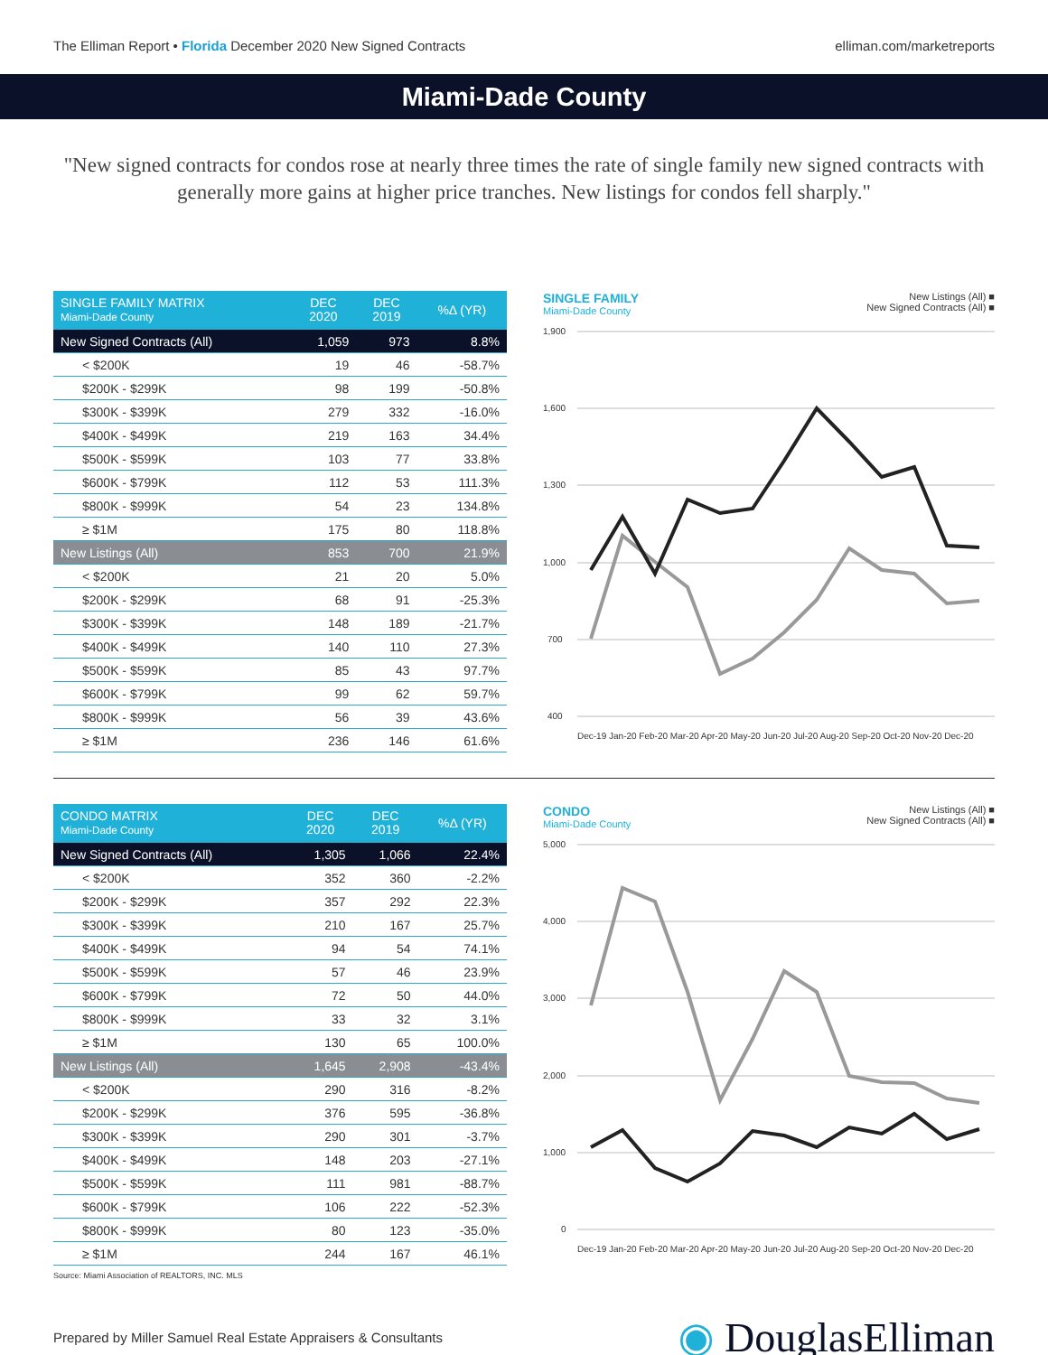The Elliman Report • Florida December 2020 New Signed Contracts elliman.com/marketreports
Miami-Dade County
"New signed contracts for condos rose at nearly three times the rate of single family new signed contracts with generally more gains at higher price tranches. New listings for condos fell sharply."
| SINGLE FAMILY MATRIX Miami-Dade County | DEC 2020 | DEC 2019 | %Δ (YR) |
| --- | --- | --- | --- |
| New Signed Contracts (All) | 1,059 | 973 | 8.8% |
| < $200K | 19 | 46 | -58.7% |
| $200K - $299K | 98 | 199 | -50.8% |
| $300K - $399K | 279 | 332 | -16.0% |
| $400K - $499K | 219 | 163 | 34.4% |
| $500K - $599K | 103 | 77 | 33.8% |
| $600K - $799K | 112 | 53 | 111.3% |
| $800K - $999K | 54 | 23 | 134.8% |
| ≥ $1M | 175 | 80 | 118.8% |
| New Listings (All) | 853 | 700 | 21.9% |
| < $200K | 21 | 20 | 5.0% |
| $200K - $299K | 68 | 91 | -25.3% |
| $300K - $399K | 148 | 189 | -21.7% |
| $400K - $499K | 140 | 110 | 27.3% |
| $500K - $599K | 85 | 43 | 97.7% |
| $600K - $799K | 99 | 62 | 59.7% |
| $800K - $999K | 56 | 39 | 43.6% |
| ≥ $1M | 236 | 146 | 61.6% |
SINGLE FAMILY
Miami-Dade County
New Listings (All) ■
New Signed Contracts (All) ■
1,900
1,600
1,300
1,000
700
400
Dec-19 Jan-20 Feb-20 Mar-20 Apr-20 May-20 Jun-20 Jul-20 Aug-20 Sep-20 Oct-20 Nov-20 Dec-20
| CONDO MATRIX Miami-Dade County | DEC 2020 | DEC 2019 | %Δ (YR) |
| --- | --- | --- | --- |
| New Signed Contracts (All) | 1,305 | 1,066 | 22.4% |
| < $200K | 352 | 360 | -2.2% |
| $200K - $299K | 357 | 292 | 22.3% |
| $300K - $399K | 210 | 167 | 25.7% |
| $400K - $499K | 94 | 54 | 74.1% |
| $500K - $599K | 57 | 46 | 23.9% |
| $600K - $799K | 72 | 50 | 44.0% |
| $800K - $999K | 33 | 32 | 3.1% |
| ≥ $1M | 130 | 65 | 100.0% |
| New Listings (All) | 1,645 | 2,908 | -43.4% |
| < $200K | 290 | 316 | -8.2% |
| $200K - $299K | 376 | 595 | -36.8% |
| $300K - $399K | 290 | 301 | -3.7% |
| $400K - $499K | 148 | 203 | -27.1% |
| $500K - $599K | 111 | 981 | -88.7% |
| $600K - $799K | 106 | 222 | -52.3% |
| $800K - $999K | 80 | 123 | -35.0% |
| ≥ $1M | 244 | 167 | 46.1% |
CONDO
Miami-Dade County
New Listings (All) ■
New Signed Contracts (All) ■
5,000
4,000
3,000
2,000
1,000
0
Dec-19 Jan-20 Feb-20 Mar-20 Apr-20 May-20 Jun-20 Jul-20 Aug-20 Sep-20 Oct-20 Nov-20 Dec-20
Source: Miami Association of REALTORS, INC. MLS
Prepared by Miller Samuel Real Estate Appraisers & Consultants ◉ DouglasElliman